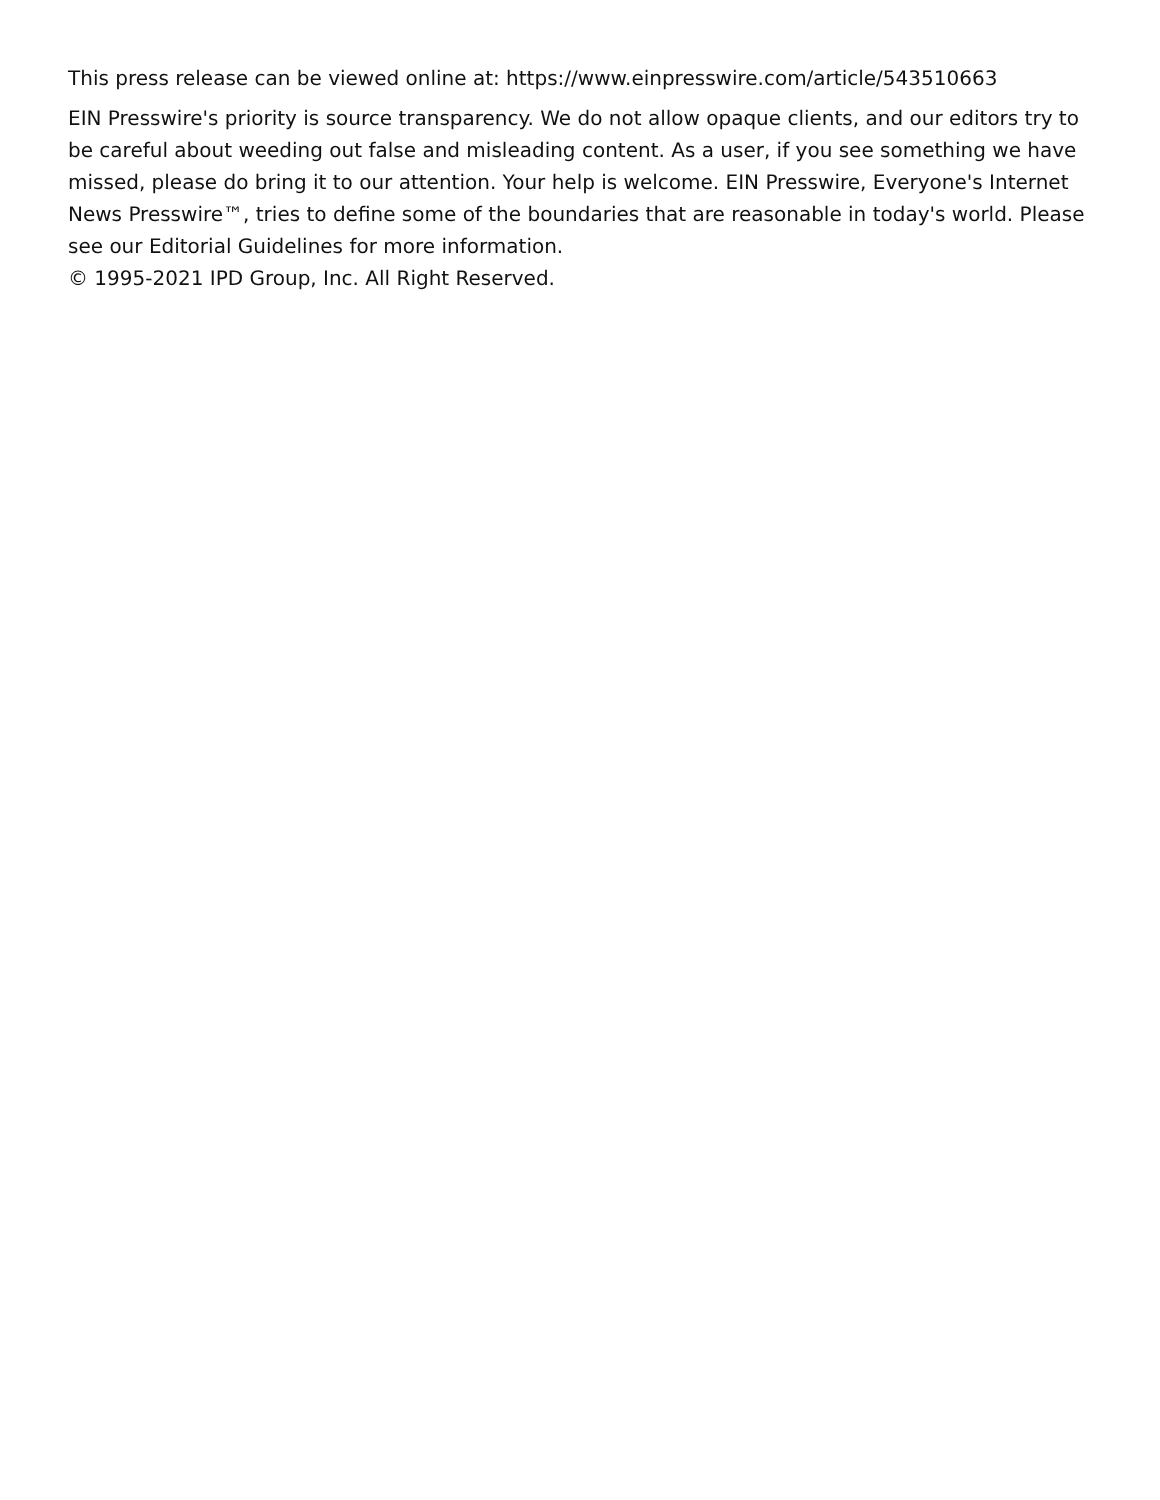This press release can be viewed online at: https://www.einpresswire.com/article/543510663
EIN Presswire's priority is source transparency. We do not allow opaque clients, and our editors try to be careful about weeding out false and misleading content. As a user, if you see something we have missed, please do bring it to our attention. Your help is welcome. EIN Presswire, Everyone's Internet News Presswire™, tries to define some of the boundaries that are reasonable in today's world. Please see our Editorial Guidelines for more information.
© 1995-2021 IPD Group, Inc. All Right Reserved.